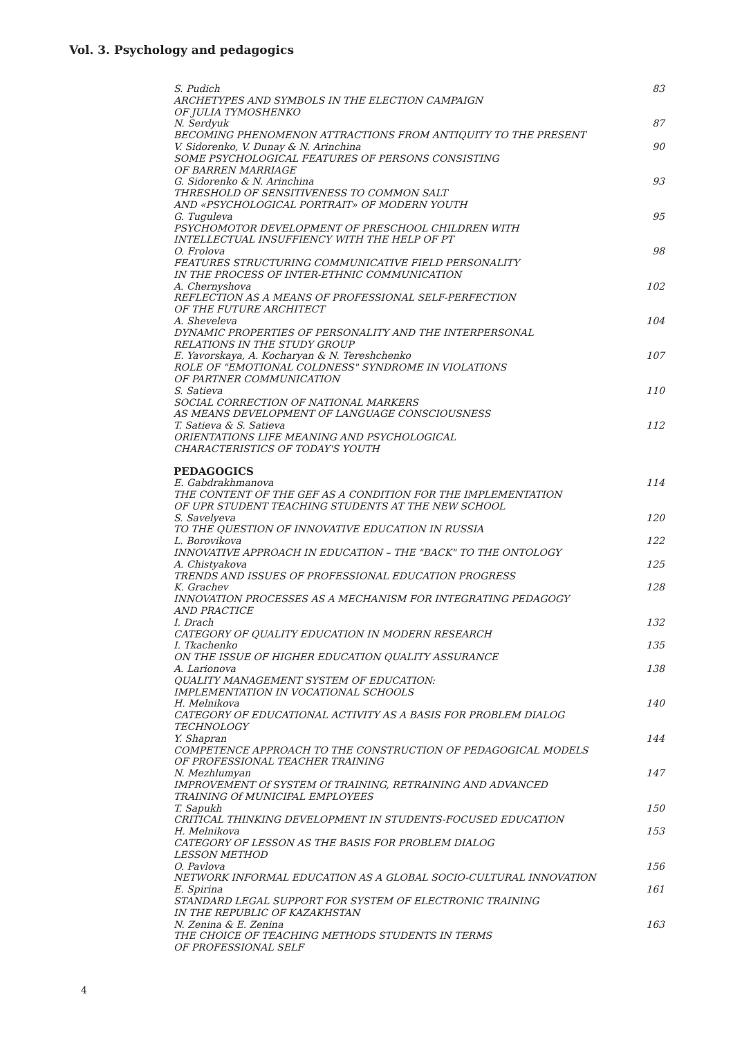Vol. 3. Psychology and pedagogics
S. Pudich
ARCHETYPES AND SYMBOLS IN THE ELECTION CAMPAIGN
OF JULIA TYMOSHENKO
83
N. Serdyuk
BECOMING PHENOMENON ATTRACTIONS FROM ANTIQUITY TO THE PRESENT
87
V. Sidorenko, V. Dunay & N. Arinchina
SOME PSYCHOLOGICAL FEATURES OF PERSONS CONSISTING
OF BARREN MARRIAGE
90
G. Sidorenko & N. Arinchina
THRESHOLD OF SENSITIVENESS TO COMMON SALT
AND «PSYCHOLOGICAL PORTRAIT» OF MODERN YOUTH
93
G. Tuguleva
PSYCHOMOTOR DEVELOPMENT OF PRESCHOOL CHILDREN WITH
INTELLECTUAL INSUFFIENCY WITH THE HELP OF PT
95
O. Frolova
FEATURES STRUCTURING COMMUNICATIVE FIELD PERSONALITY
IN THE PROCESS OF INTER-ETHNIC COMMUNICATION
98
A. Chernyshova
REFLECTION AS A MEANS OF PROFESSIONAL SELF-PERFECTION
OF THE FUTURE ARCHITECT
102
A. Sheveleva
DYNAMIC PROPERTIES OF PERSONALITY AND THE INTERPERSONAL
RELATIONS IN THE STUDY GROUP
104
E. Yavorskaya, A. Kocharyan & N. Tereshchenko
ROLE OF "EMOTIONAL COLDNESS" SYNDROME IN VIOLATIONS
OF PARTNER COMMUNICATION
107
S. Satieva
SOCIAL CORRECTION OF NATIONAL MARKERS
AS MEANS DEVELOPMENT OF LANGUAGE CONSCIOUSNESS
110
T. Satieva & S. Satieva
ORIENTATIONS LIFE MEANING AND PSYCHOLOGICAL
CHARACTERISTICS OF TODAY'S YOUTH
112
PEDAGOGICS
E. Gabdrakhmanova
THE CONTENT OF THE GEF AS A CONDITION FOR THE IMPLEMENTATION
OF UPR STUDENT TEACHING STUDENTS AT THE NEW SCHOOL
114
S. Savelyeva
TO THE QUESTION OF INNOVATIVE EDUCATION IN RUSSIA
120
L. Borovikova
INNOVATIVE APPROACH IN EDUCATION – THE "BACK" TO THE ONTOLOGY
122
A. Chistyakova
TRENDS AND ISSUES OF PROFESSIONAL EDUCATION PROGRESS
125
K. Grachev
INNOVATION PROCESSES AS A MECHANISM FOR INTEGRATING PEDAGOGY
AND PRACTICE
128
I. Drach
CATEGORY OF QUALITY EDUCATION IN MODERN RESEARCH
132
I. Tkachenko
ON THE ISSUE OF HIGHER EDUCATION QUALITY ASSURANCE
135
A. Larionova
QUALITY MANAGEMENT SYSTEM OF EDUCATION:
IMPLEMENTATION IN VOCATIONAL SCHOOLS
138
H. Melnikova
CATEGORY OF EDUCATIONAL ACTIVITY AS A BASIS FOR PROBLEM DIALOG
TECHNOLOGY
140
Y. Shapran
COMPETENCE APPROACH TO THE CONSTRUCTION OF PEDAGOGICAL MODELS
OF PROFESSIONAL TEACHER TRAINING
144
N. Mezhlumyan
IMPROVEMENT Of SYSTEM Of TRAINING, RETRAINING AND ADVANCED
TRAINING Of MUNICIPAL EMPLOYEES
147
T. Sapukh
CRITICAL THINKING DEVELOPMENT IN STUDENTS-FOCUSED EDUCATION
150
H. Melnikova
CATEGORY OF LESSON AS THE BASIS FOR PROBLEM DIALOG
LESSON METHOD
153
O. Pavlova
NETWORK INFORMAL EDUCATION AS A GLOBAL SOCIO-CULTURAL INNOVATION
156
E. Spirina
STANDARD LEGAL SUPPORT FOR SYSTEM OF ELECTRONIC TRAINING
IN THE REPUBLIC OF KAZAKHSTAN
161
N. Zenina & E. Zenina
THE CHOICE OF TEACHING METHODS STUDENTS IN TERMS
OF PROFESSIONAL SELF
163
4